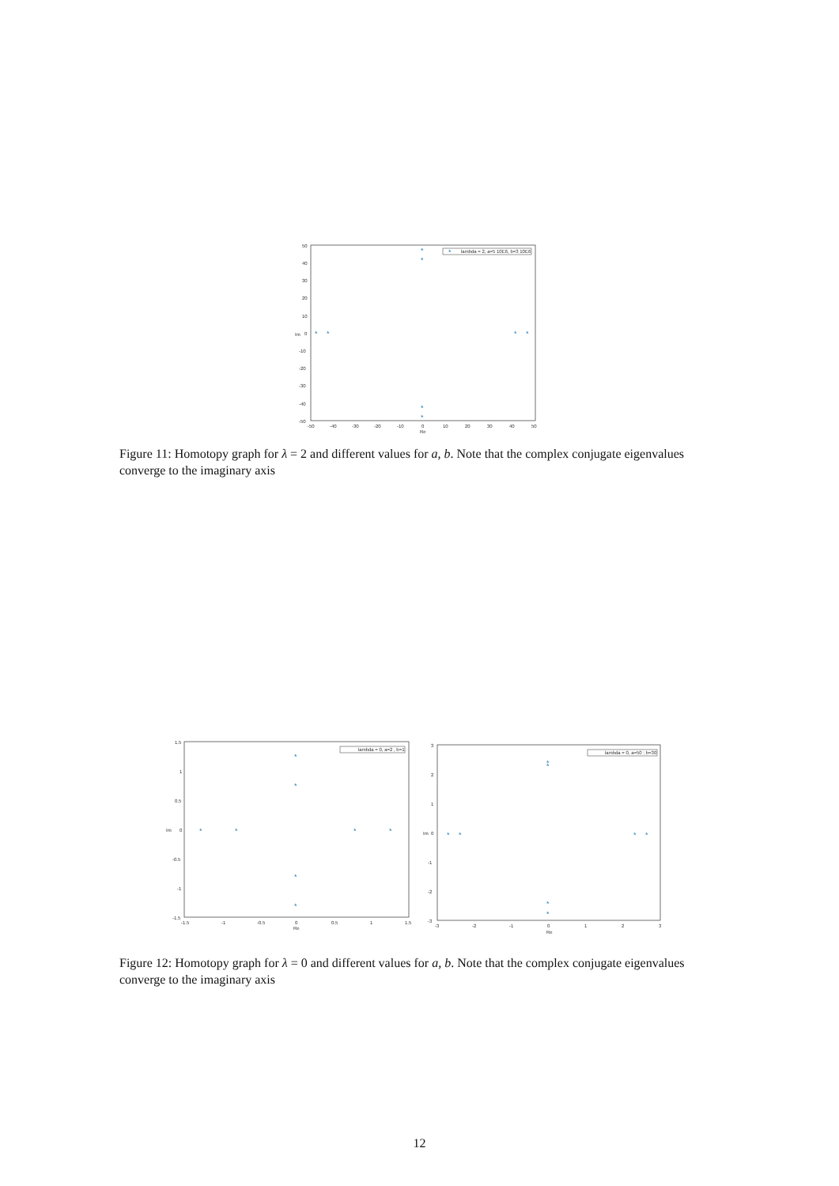50
40
30
20
10
0
-10
-20
-30
-40
-50
-50
-40
-30
-20
-10
0
10
20
30
40
50
Re
Im
*
lambda = 2, a=5 10E6, b=3 10E6
*
*
*
*
*
*
*
*
Figure 11: Homotopy graph for λ = 2 and different values for a, b. Note that the complex conjugate eigenvalues converge to the imaginary axis
1.5
1
0.5
0
-0.5
-1
-1.5
-1.5
-1
-0.5
0
0.5
1
1.5
Re
Im
lambda = 0, a=2 , b=1
*
*
*
*
*
*
*
*
3
2
1
0
-1
-2
-3
-3
-2
-1
0
1
2
3
Re
Im
lambda = 0, a=50 ; b=30
*
*
*
*
*
*
*
*
Figure 12: Homotopy graph for λ = 0 and different values for a, b. Note that the complex conjugate eigenvalues converge to the imaginary axis
12